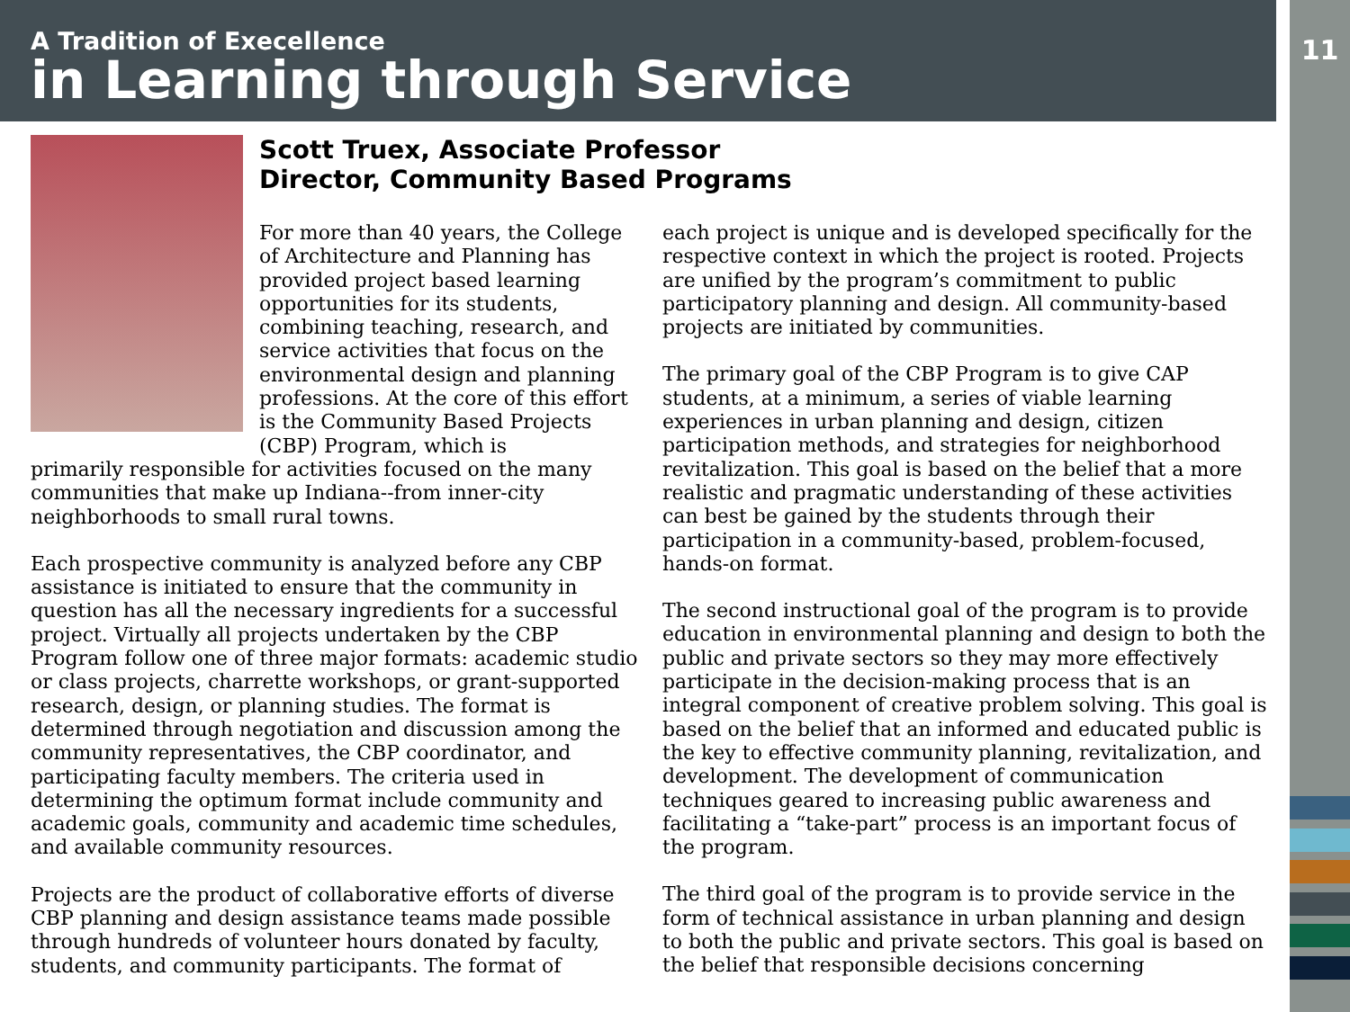A Tradition of Execellence
in Learning through Service
11
Scott Truex, Associate Professor
Director, Community Based Programs
For more than 40 years, the College of Architecture and Planning has provided project based learning opportunities for its students, combining teaching, research, and service activities that focus on the environmental design and planning professions. At the core of this effort is the Community Based Projects (CBP) Program, which is
primarily responsible for activities focused on the many communities that make up Indiana--from inner-city neighborhoods to small rural towns.
Each prospective community is analyzed before any CBP assistance is initiated to ensure that the community in question has all the necessary ingredients for a successful project. Virtually all projects undertaken by the CBP Program follow one of three major formats: academic studio or class projects, charrette workshops, or grant-supported research, design, or planning studies. The format is determined through negotiation and discussion among the community representatives, the CBP coordinator, and participating faculty members. The criteria used in determining the optimum format include community and academic goals, community and academic time schedules, and available community resources.
Projects are the product of collaborative efforts of diverse CBP planning and design assistance teams made possible through hundreds of volunteer hours donated by faculty, students, and community participants. The format of
each project is unique and is developed specifically for the respective context in which the project is rooted. Projects are unified by the program’s commitment to public participatory planning and design. All community-based projects are initiated by communities.
The primary goal of the CBP Program is to give CAP students, at a minimum, a series of viable learning experiences in urban planning and design, citizen participation methods, and strategies for neighborhood revitalization. This goal is based on the belief that a more realistic and pragmatic understanding of these activities can best be gained by the students through their participation in a community-based, problem-focused, hands-on format.
The second instructional goal of the program is to provide education in environmental planning and design to both the public and private sectors so they may more effectively participate in the decision-making process that is an integral component of creative problem solving. This goal is based on the belief that an informed and educated public is the key to effective community planning, revitalization, and development. The development of communication techniques geared to increasing public awareness and facilitating a “take-part” process is an important focus of the program.
The third goal of the program is to provide service in the form of technical assistance in urban planning and design to both the public and private sectors. This goal is based on the belief that responsible decisions concerning